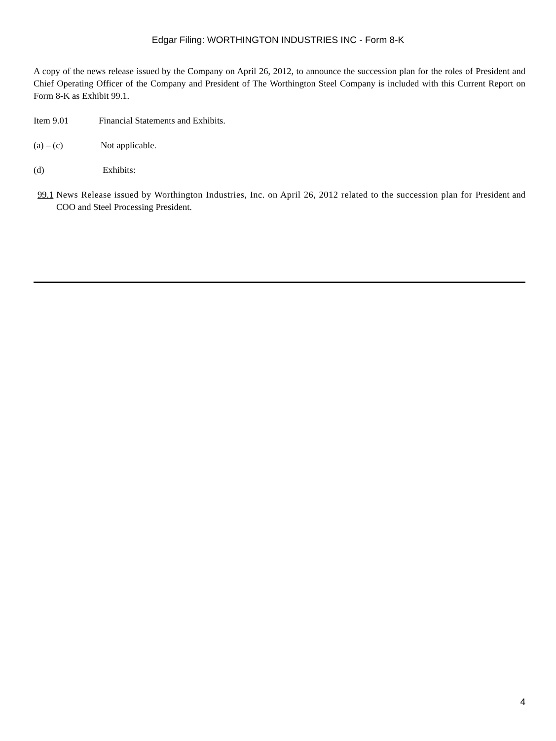Edgar Filing: WORTHINGTON INDUSTRIES INC - Form 8-K
A copy of the news release issued by the Company on April 26, 2012, to announce the succession plan for the roles of President and Chief Operating Officer of the Company and President of The Worthington Steel Company is included with this Current Report on Form 8-K as Exhibit 99.1.
Item 9.01 Financial Statements and Exhibits.
(a) – (c) Not applicable.
(d) Exhibits:
99.1 News Release issued by Worthington Industries, Inc. on April 26, 2012 related to the succession plan for President and COO and Steel Processing President.
4